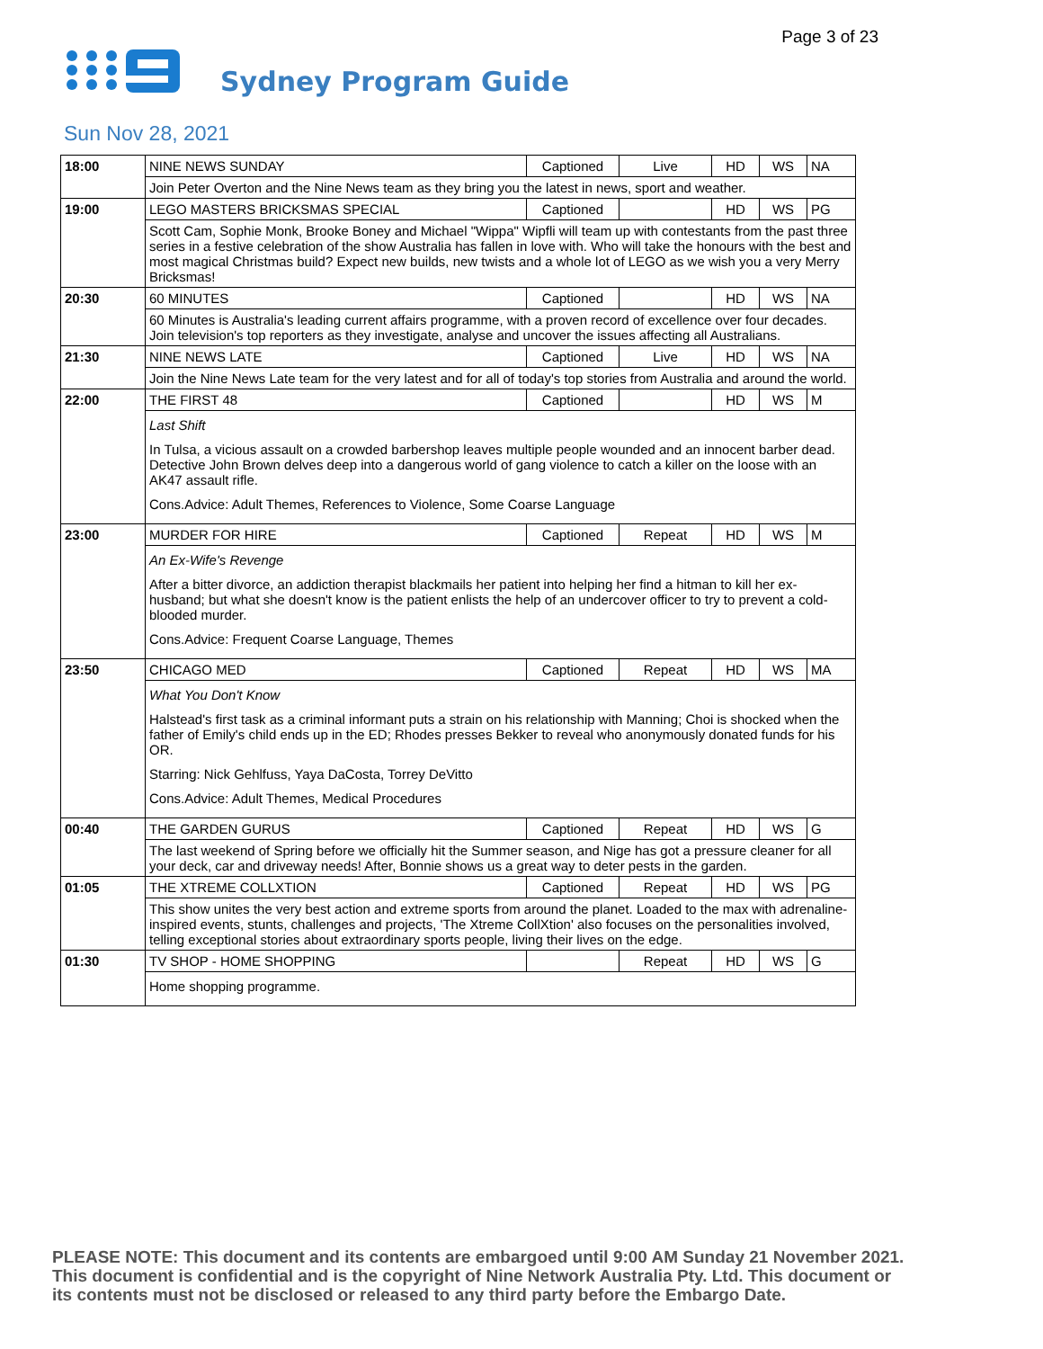Page 3 of 23
Sydney Program Guide
Sun Nov 28, 2021
| 18:00 | NINE NEWS SUNDAY | Captioned | Live | HD | WS | NA |
| | Join Peter Overton and the Nine News team as they bring you the latest in news, sport and weather. | | | | | |
| 19:00 | LEGO MASTERS BRICKSMAS SPECIAL | Captioned | | HD | WS | PG |
| | Scott Cam, Sophie Monk, Brooke Boney and Michael "Wippa" Wipfli will team up with contestants from the past three series in a festive celebration of the show Australia has fallen in love with. Who will take the honours with the best and most magical Christmas build? Expect new builds, new twists and a whole lot of LEGO as we wish you a very Merry Bricksmas! | | | | | |
| 20:30 | 60 MINUTES | Captioned | | HD | WS | NA |
| | 60 Minutes is Australia's leading current affairs programme, with a proven record of excellence over four decades. Join television's top reporters as they investigate, analyse and uncover the issues affecting all Australians. | | | | | |
| 21:30 | NINE NEWS LATE | Captioned | Live | HD | WS | NA |
| | Join the Nine News Late team for the very latest and for all of today's top stories from Australia and around the world. | | | | | |
| 22:00 | THE FIRST 48 | Captioned | | HD | WS | M |
| | Last Shift In Tulsa, a vicious assault on a crowded barbershop leaves multiple people wounded and an innocent barber dead. Detective John Brown delves deep into a dangerous world of gang violence to catch a killer on the loose with an AK47 assault rifle. Cons.Advice: Adult Themes, References to Violence, Some Coarse Language | | | | | |
| 23:00 | MURDER FOR HIRE | Captioned | Repeat | HD | WS | M |
| | An Ex-Wife's Revenge After a bitter divorce, an addiction therapist blackmails her patient into helping her find a hitman to kill her ex-husband; but what she doesn't know is the patient enlists the help of an undercover officer to try to prevent a cold-blooded murder. Cons.Advice: Frequent Coarse Language, Themes | | | | | |
| 23:50 | CHICAGO MED | Captioned | Repeat | HD | WS | MA |
| | What You Don't Know Halstead's first task as a criminal informant puts a strain on his relationship with Manning; Choi is shocked when the father of Emily's child ends up in the ED; Rhodes presses Bekker to reveal who anonymously donated funds for his OR. Starring: Nick Gehlfuss, Yaya DaCosta, Torrey DeVitto Cons.Advice: Adult Themes, Medical Procedures | | | | | |
| 00:40 | THE GARDEN GURUS | Captioned | Repeat | HD | WS | G |
| | The last weekend of Spring before we officially hit the Summer season, and Nige has got a pressure cleaner for all your deck, car and driveway needs! After, Bonnie shows us a great way to deter pests in the garden. | | | | | |
| 01:05 | THE XTREME COLLXTION | Captioned | Repeat | HD | WS | PG |
| | This show unites the very best action and extreme sports from around the planet. Loaded to the max with adrenaline-inspired events, stunts, challenges and projects, 'The Xtreme CollXtion' also focuses on the personalities involved, telling exceptional stories about extraordinary sports people, living their lives on the edge. | | | | | |
| 01:30 | TV SHOP - HOME SHOPPING | | Repeat | HD | WS | G |
| | Home shopping programme. | | | | | |
PLEASE NOTE: This document and its contents are embargoed until 9:00 AM Sunday 21 November 2021. This document is confidential and is the copyright of Nine Network Australia Pty. Ltd. This document or its contents must not be disclosed or released to any third party before the Embargo Date.